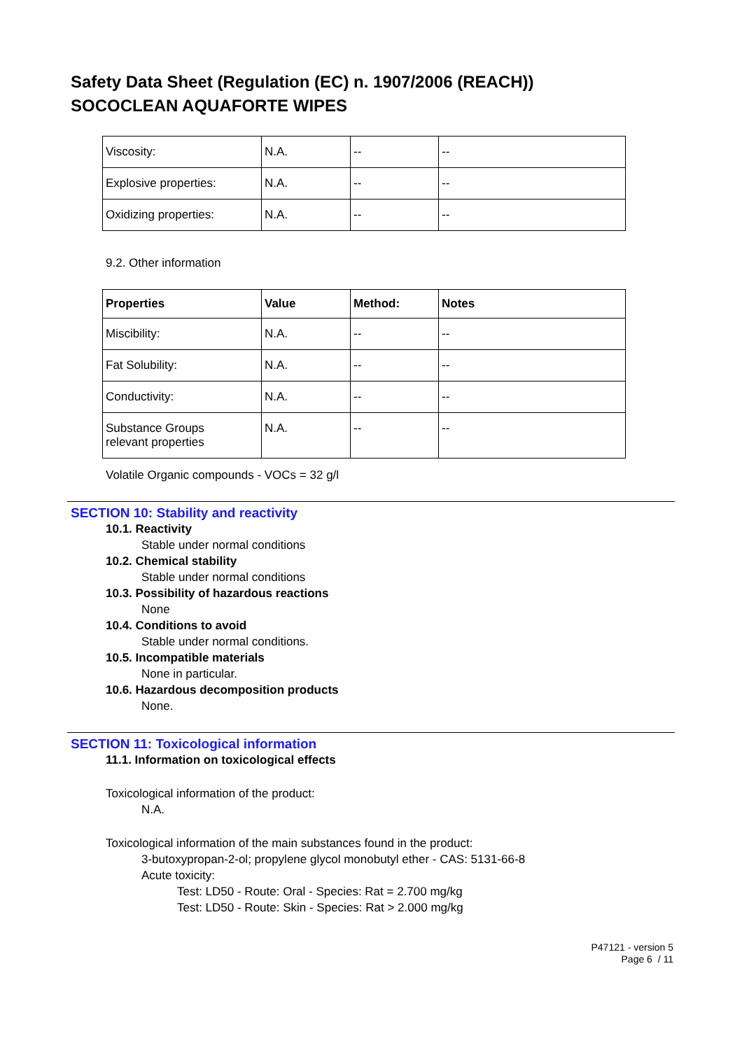Safety Data Sheet (Regulation (EC) n. 1907/2006 (REACH))
SOCOCLEAN AQUAFORTE WIPES
| Viscosity: | N.A. | -- | -- |
| Explosive properties: | N.A. | -- | -- |
| Oxidizing properties: | N.A. | -- | -- |
9.2. Other information
| Properties | Value | Method: | Notes |
| --- | --- | --- | --- |
| Miscibility: | N.A. | -- | -- |
| Fat Solubility: | N.A. | -- | -- |
| Conductivity: | N.A. | -- | -- |
| Substance Groups relevant properties | N.A. | -- | -- |
Volatile Organic compounds - VOCs = 32 g/l
SECTION 10: Stability and reactivity
10.1. Reactivity
Stable under normal conditions
10.2. Chemical stability
Stable under normal conditions
10.3. Possibility of hazardous reactions
None
10.4. Conditions to avoid
Stable under normal conditions.
10.5. Incompatible materials
None in particular.
10.6. Hazardous decomposition products
None.
SECTION 11: Toxicological information
11.1. Information on toxicological effects
Toxicological information of the product:
N.A.
Toxicological information of the main substances found in the product:
3-butoxypropan-2-ol; propylene glycol monobutyl ether - CAS: 5131-66-8
Acute toxicity:
Test: LD50 - Route: Oral - Species: Rat = 2.700 mg/kg
Test: LD50 - Route: Skin - Species: Rat > 2.000 mg/kg
P47121 - version 5
Page 6 / 11